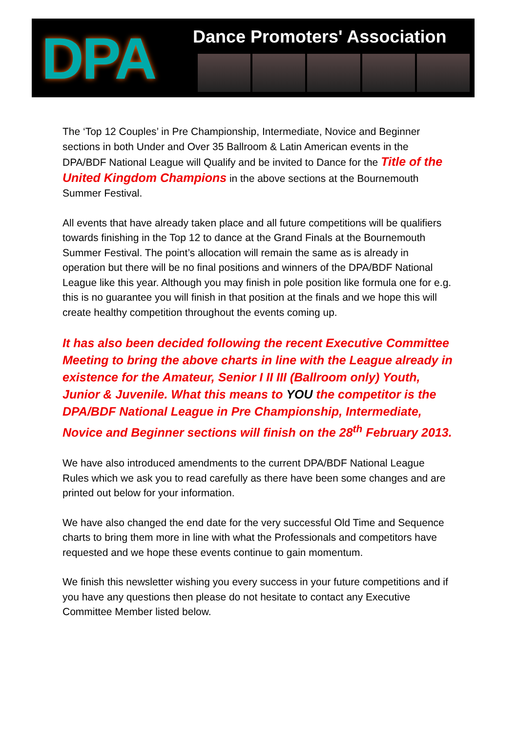DPA
Dance Promoters' Association
The ‘Top 12 Couples’ in Pre Championship, Intermediate, Novice and Beginner sections in both Under and Over 35 Ballroom & Latin American events in the DPA/BDF National League will Qualify and be invited to Dance for the Title of the United Kingdom Champions in the above sections at the Bournemouth Summer Festival.
All events that have already taken place and all future competitions will be qualifiers towards finishing in the Top 12 to dance at the Grand Finals at the Bournemouth Summer Festival. The point’s allocation will remain the same as is already in operation but there will be no final positions and winners of the DPA/BDF National League like this year. Although you may finish in pole position like formula one for e.g. this is no guarantee you will finish in that position at the finals and we hope this will create healthy competition throughout the events coming up.
It has also been decided following the recent Executive Committee Meeting to bring the above charts in line with the League already in existence for the Amateur, Senior I II III (Ballroom only) Youth, Junior & Juvenile. What this means to YOU the competitor is the DPA/BDF National League in Pre Championship, Intermediate, Novice and Beginner sections will finish on the 28<sup>th</sup> February 2013.
We have also introduced amendments to the current DPA/BDF National League Rules which we ask you to read carefully as there have been some changes and are printed out below for your information.
We have also changed the end date for the very successful Old Time and Sequence charts to bring them more in line with what the Professionals and competitors have requested and we hope these events continue to gain momentum.
We finish this newsletter wishing you every success in your future competitions and if you have any questions then please do not hesitate to contact any Executive Committee Member listed below.